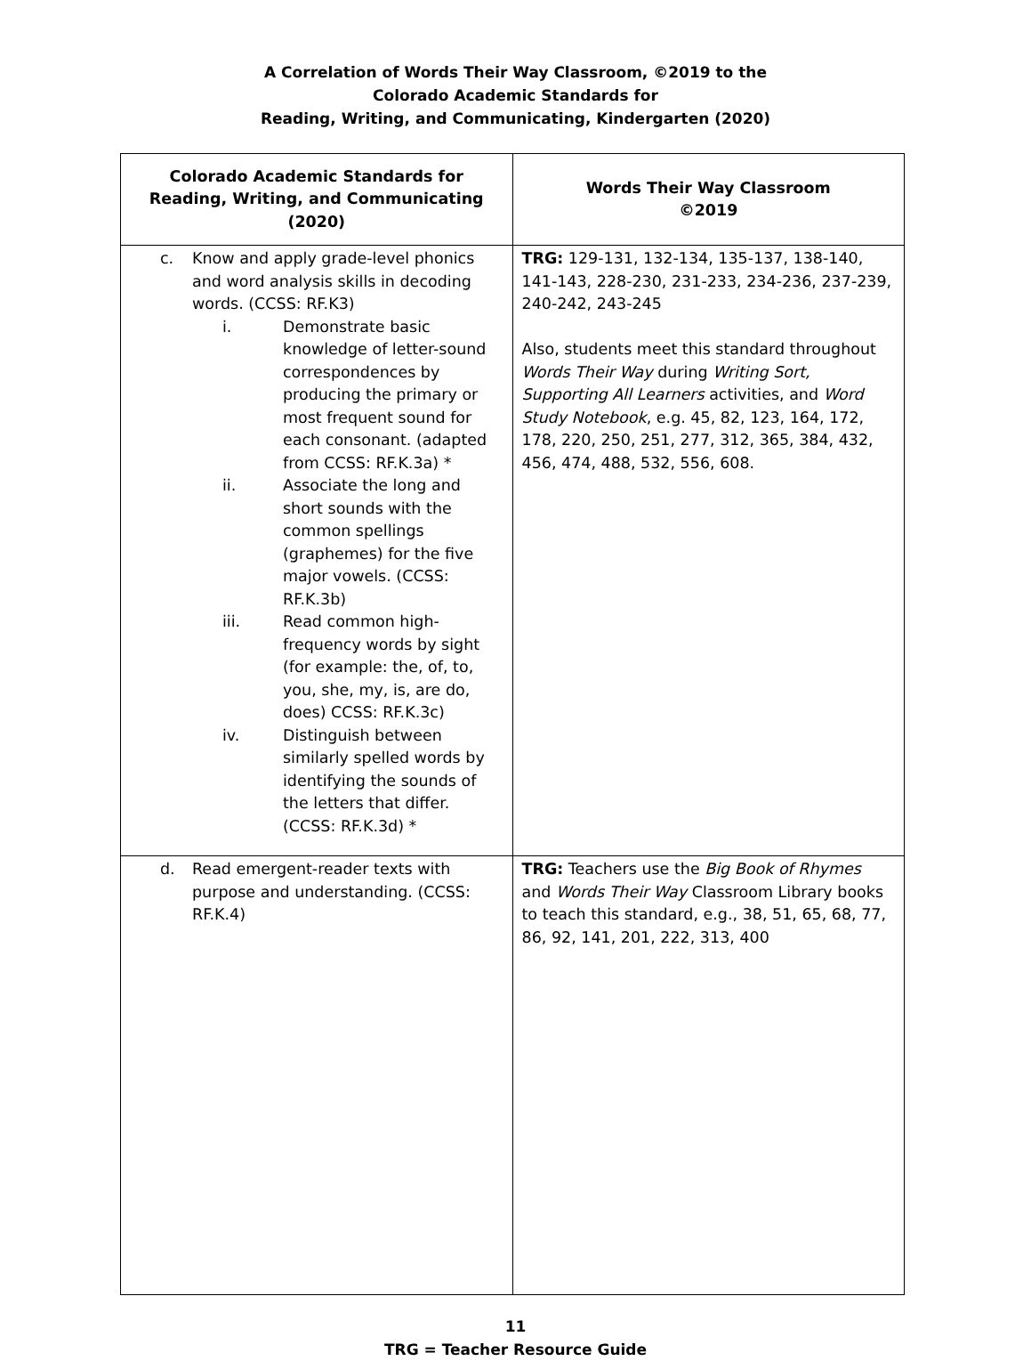A Correlation of Words Their Way Classroom, ©2019 to the
Colorado Academic Standards for
Reading, Writing, and Communicating, Kindergarten (2020)
| Colorado Academic Standards for Reading, Writing, and Communicating (2020) | Words Their Way Classroom ©2019 |
| --- | --- |
| c. Know and apply grade-level phonics and word analysis skills in decoding words. (CCSS: RF.K3) i. Demonstrate basic knowledge of letter-sound correspondences by producing the primary or most frequent sound for each consonant. (adapted from CCSS: RF.K.3a) * ii. Associate the long and short sounds with the common spellings (graphemes) for the five major vowels. (CCSS: RF.K.3b) iii. Read common high-frequency words by sight (for example: the, of, to, you, she, my, is, are do, does) CCSS: RF.K.3c) iv. Distinguish between similarly spelled words by identifying the sounds of the letters that differ. (CCSS: RF.K.3d) * | TRG: 129-131, 132-134, 135-137, 138-140, 141-143, 228-230, 231-233, 234-236, 237-239, 240-242, 243-245 Also, students meet this standard throughout Words Their Way during Writing Sort, Supporting All Learners activities, and Word Study Notebook , e.g. 45, 82, 123, 164, 172, 178, 220, 250, 251, 277, 312, 365, 384, 432, 456, 474, 488, 532, 556, 608. |
| d. Read emergent-reader texts with purpose and understanding. (CCSS: RF.K.4) | TRG: Teachers use the Big Book of Rhymes and Words Their Way Classroom Library books to teach this standard, e.g., 38, 51, 65, 68, 77, 86, 92, 141, 201, 222, 313, 400 |
11
TRG = Teacher Resource Guide